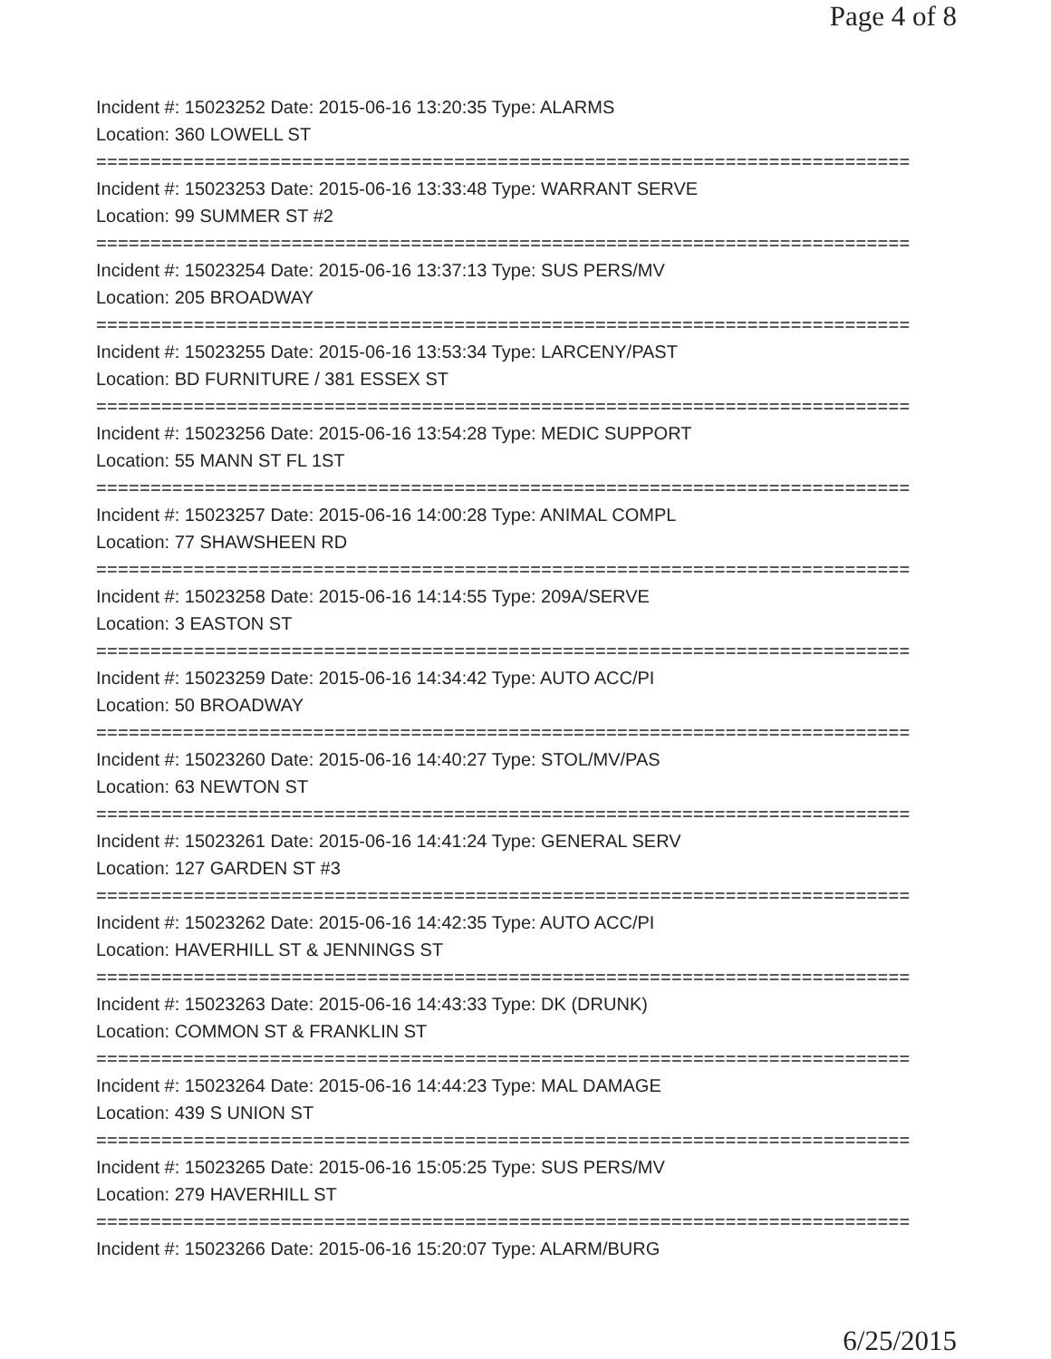Page 4 of 8
Incident #: 15023252 Date: 2015-06-16 13:20:35 Type: ALARMS
Location: 360 LOWELL ST
===========================================================================
Incident #: 15023253 Date: 2015-06-16 13:33:48 Type: WARRANT SERVE
Location: 99 SUMMER ST #2
===========================================================================
Incident #: 15023254 Date: 2015-06-16 13:37:13 Type: SUS PERS/MV
Location: 205 BROADWAY
===========================================================================
Incident #: 15023255 Date: 2015-06-16 13:53:34 Type: LARCENY/PAST
Location: BD FURNITURE / 381 ESSEX ST
===========================================================================
Incident #: 15023256 Date: 2015-06-16 13:54:28 Type: MEDIC SUPPORT
Location: 55 MANN ST FL 1ST
===========================================================================
Incident #: 15023257 Date: 2015-06-16 14:00:28 Type: ANIMAL COMPL
Location: 77 SHAWSHEEN RD
===========================================================================
Incident #: 15023258 Date: 2015-06-16 14:14:55 Type: 209A/SERVE
Location: 3 EASTON ST
===========================================================================
Incident #: 15023259 Date: 2015-06-16 14:34:42 Type: AUTO ACC/PI
Location: 50 BROADWAY
===========================================================================
Incident #: 15023260 Date: 2015-06-16 14:40:27 Type: STOL/MV/PAS
Location: 63 NEWTON ST
===========================================================================
Incident #: 15023261 Date: 2015-06-16 14:41:24 Type: GENERAL SERV
Location: 127 GARDEN ST #3
===========================================================================
Incident #: 15023262 Date: 2015-06-16 14:42:35 Type: AUTO ACC/PI
Location: HAVERHILL ST & JENNINGS ST
===========================================================================
Incident #: 15023263 Date: 2015-06-16 14:43:33 Type: DK (DRUNK)
Location: COMMON ST & FRANKLIN ST
===========================================================================
Incident #: 15023264 Date: 2015-06-16 14:44:23 Type: MAL DAMAGE
Location: 439 S UNION ST
===========================================================================
Incident #: 15023265 Date: 2015-06-16 15:05:25 Type: SUS PERS/MV
Location: 279 HAVERHILL ST
===========================================================================
Incident #: 15023266 Date: 2015-06-16 15:20:07 Type: ALARM/BURG
6/25/2015